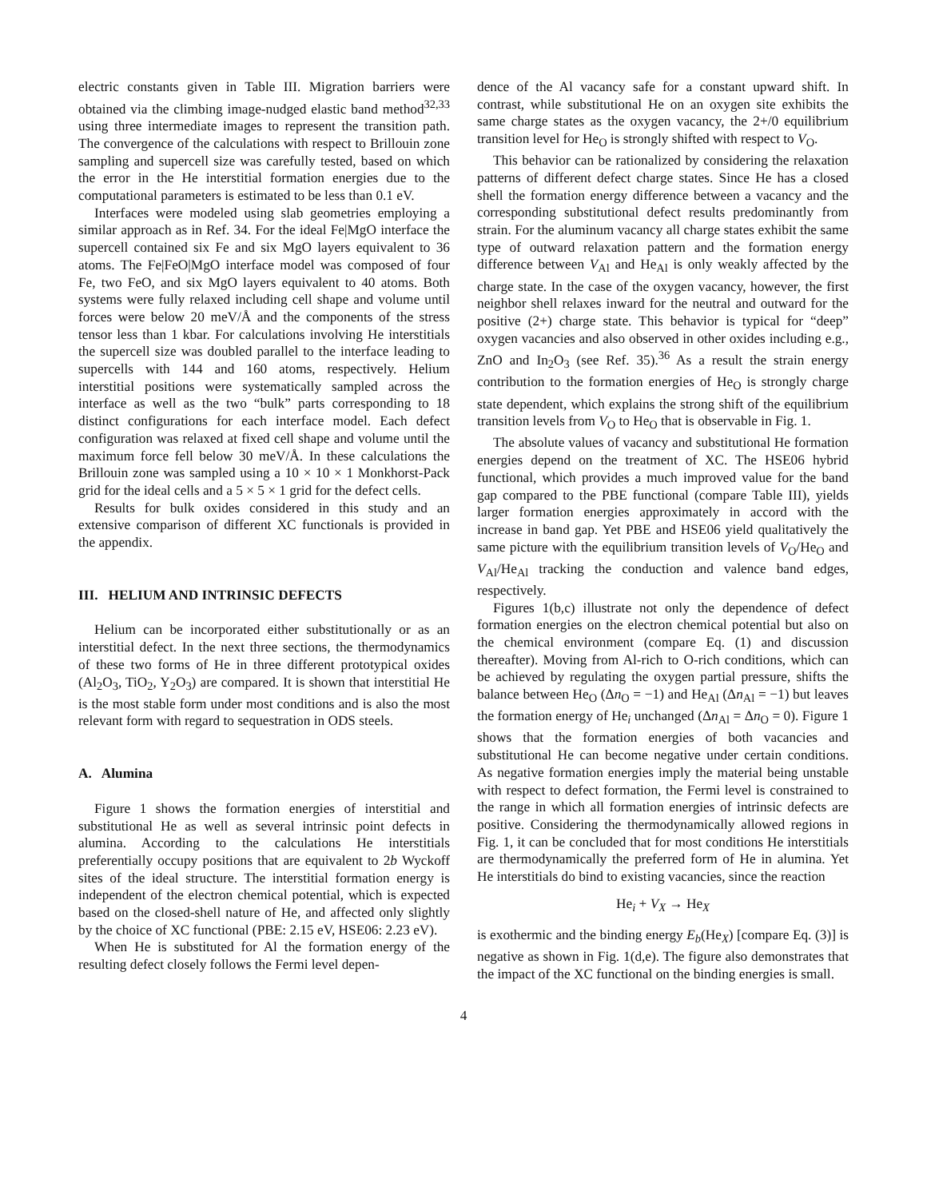electric constants given in Table III. Migration barriers were obtained via the climbing image-nudged elastic band method<sup>32,33</sup> using three intermediate images to represent the transition path. The convergence of the calculations with respect to Brillouin zone sampling and supercell size was carefully tested, based on which the error in the He interstitial formation energies due to the computational parameters is estimated to be less than 0.1 eV.
Interfaces were modeled using slab geometries employing a similar approach as in Ref. 34. For the ideal Fe|MgO interface the supercell contained six Fe and six MgO layers equivalent to 36 atoms. The Fe|FeO|MgO interface model was composed of four Fe, two FeO, and six MgO layers equivalent to 40 atoms. Both systems were fully relaxed including cell shape and volume until forces were below 20 meV/Å and the components of the stress tensor less than 1 kbar. For calculations involving He interstitials the supercell size was doubled parallel to the interface leading to supercells with 144 and 160 atoms, respectively. Helium interstitial positions were systematically sampled across the interface as well as the two “bulk” parts corresponding to 18 distinct configurations for each interface model. Each defect configuration was relaxed at fixed cell shape and volume until the maximum force fell below 30 meV/Å. In these calculations the Brillouin zone was sampled using a 10 × 10 × 1 Monkhorst-Pack grid for the ideal cells and a 5 × 5 × 1 grid for the defect cells.
Results for bulk oxides considered in this study and an extensive comparison of different XC functionals is provided in the appendix.
III. HELIUM AND INTRINSIC DEFECTS
Helium can be incorporated either substitutionally or as an interstitial defect. In the next three sections, the thermodynamics of these two forms of He in three different prototypical oxides (Al<sub>2</sub>O<sub>3</sub>, TiO<sub>2</sub>, Y<sub>2</sub>O<sub>3</sub>) are compared. It is shown that interstitial He is the most stable form under most conditions and is also the most relevant form with regard to sequestration in ODS steels.
A. Alumina
Figure 1 shows the formation energies of interstitial and substitutional He as well as several intrinsic point defects in alumina. According to the calculations He interstitials preferentially occupy positions that are equivalent to 2b Wyckoff sites of the ideal structure. The interstitial formation energy is independent of the electron chemical potential, which is expected based on the closed-shell nature of He, and affected only slightly by the choice of XC functional (PBE: 2.15 eV, HSE06: 2.23 eV).
When He is substituted for Al the formation energy of the resulting defect closely follows the Fermi level depen-
dence of the Al vacancy safe for a constant upward shift. In contrast, while substitutional He on an oxygen site exhibits the same charge states as the oxygen vacancy, the 2+/0 equilibrium transition level for He<sub>O</sub> is strongly shifted with respect to V<sub>O</sub>.
This behavior can be rationalized by considering the relaxation patterns of different defect charge states. Since He has a closed shell the formation energy difference between a vacancy and the corresponding substitutional defect results predominantly from strain. For the aluminum vacancy all charge states exhibit the same type of outward relaxation pattern and the formation energy difference between V<sub>Al</sub> and He<sub>Al</sub> is only weakly affected by the charge state. In the case of the oxygen vacancy, however, the first neighbor shell relaxes inward for the neutral and outward for the positive (2+) charge state. This behavior is typical for “deep” oxygen vacancies and also observed in other oxides including e.g., ZnO and In<sub>2</sub>O<sub>3</sub> (see Ref. 35).<sup>36</sup> As a result the strain energy contribution to the formation energies of He<sub>O</sub> is strongly charge state dependent, which explains the strong shift of the equilibrium transition levels from V<sub>O</sub> to He<sub>O</sub> that is observable in Fig. 1.
The absolute values of vacancy and substitutional He formation energies depend on the treatment of XC. The HSE06 hybrid functional, which provides a much improved value for the band gap compared to the PBE functional (compare Table III), yields larger formation energies approximately in accord with the increase in band gap. Yet PBE and HSE06 yield qualitatively the same picture with the equilibrium transition levels of V<sub>O</sub>/He<sub>O</sub> and V<sub>Al</sub>/He<sub>Al</sub> tracking the conduction and valence band edges, respectively.
Figures 1(b,c) illustrate not only the dependence of defect formation energies on the electron chemical potential but also on the chemical environment (compare Eq. (1) and discussion thereafter). Moving from Al-rich to O-rich conditions, which can be achieved by regulating the oxygen partial pressure, shifts the balance between He<sub>O</sub> (Δn<sub>O</sub> = −1) and He<sub>Al</sub> (Δn<sub>Al</sub> = −1) but leaves the formation energy of He<sub>i</sub> unchanged (Δn<sub>Al</sub> = Δn<sub>O</sub> = 0). Figure 1 shows that the formation energies of both vacancies and substitutional He can become negative under certain conditions. As negative formation energies imply the material being unstable with respect to defect formation, the Fermi level is constrained to the range in which all formation energies of intrinsic defects are positive. Considering the thermodynamically allowed regions in Fig. 1, it can be concluded that for most conditions He interstitials are thermodynamically the preferred form of He in alumina. Yet He interstitials do bind to existing vacancies, since the reaction
He<sub>i</sub> + V<sub>X</sub> → He<sub>X</sub>
is exothermic and the binding energy E<sub>b</sub>(He<sub>X</sub>) [compare Eq. (3)] is negative as shown in Fig. 1(d,e). The figure also demonstrates that the impact of the XC functional on the binding energies is small.
4